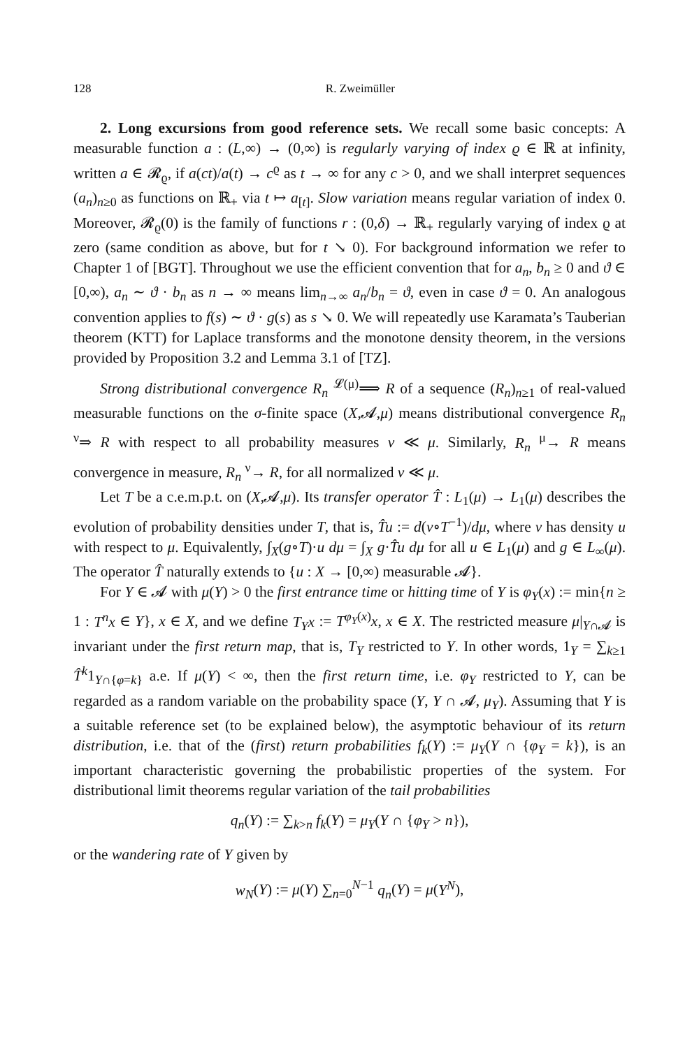128 R. Zweimüller
2. Long excursions from good reference sets. We recall some basic concepts: A measurable function a : (L,∞) → (0,∞) is regularly varying of index ϱ ∈ ℝ at infinity, written a ∈ 𝓡<sub>ϱ</sub>, if a(ct)/a(t) → c<sup>ϱ</sup> as t → ∞ for any c > 0, and we shall interpret sequences (a<sub>n</sub>)<sub>n≥0</sub> as functions on ℝ<sub>+</sub> via t ↦ a<sub>[t]</sub>. Slow variation means regular variation of index 0. Moreover, 𝓡<sub>ϱ</sub>(0) is the family of functions r : (0,δ) → ℝ<sub>+</sub> regularly varying of index ϱ at zero (same condition as above, but for t ↘ 0). For background information we refer to Chapter 1 of [BGT]. Throughout we use the efficient convention that for a<sub>n</sub>, b<sub>n</sub> ≥ 0 and ϑ ∈ [0,∞), a<sub>n</sub> ∼ ϑ · b<sub>n</sub> as n → ∞ means lim<sub>n→∞</sub> a<sub>n</sub>/b<sub>n</sub> = ϑ, even in case ϑ = 0. An analogous convention applies to f(s) ∼ ϑ · g(s) as s ↘ 0. We will repeatedly use Karamata’s Tauberian theorem (KTT) for Laplace transforms and the monotone density theorem, in the versions provided by Proposition 3.2 and Lemma 3.1 of [TZ].
Strong distributional convergence R<sub>n</sub> <sup>𝓛(μ)</sup>⟹ R of a sequence (R<sub>n</sub>)<sub>n≥1</sub> of real-valued measurable functions on the σ-finite space (X,𝓐,μ) means distributional convergence R<sub>n</sub> <sup>ν</sup>⇒ R with respect to all probability measures ν ≪ μ. Similarly, R<sub>n</sub> <sup>μ</sup>→ R means convergence in measure, R<sub>n</sub> <sup>ν</sup>→ R, for all normalized ν ≪ μ.
Let T be a c.e.m.p.t. on (X,𝓐,μ). Its transfer operator T̂ : L<sub>1</sub>(μ) → L<sub>1</sub>(μ) describes the evolution of probability densities under T, that is, T̂u := d(ν∘T<sup>−1</sup>)/dμ, where ν has density u with respect to μ. Equivalently, ∫<sub>X</sub>(g∘T)·u dμ = ∫<sub>X</sub> g·T̂u dμ for all u ∈ L<sub>1</sub>(μ) and g ∈ L<sub>∞</sub>(μ). The operator T̂ naturally extends to {u : X → [0,∞) measurable 𝓐}.
For Y ∈ 𝓐 with μ(Y) > 0 the first entrance time or hitting time of Y is φ<sub>Y</sub>(x) := min{n ≥ 1 : T<sup>n</sup>x ∈ Y}, x ∈ X, and we define T<sub>Y</sub>x := T<sup>φ<sub>Y</sub>(x)</sup>x, x ∈ X. The restricted measure μ|<sub>Y∩𝓐</sub> is invariant under the first return map, that is, T<sub>Y</sub> restricted to Y. In other words, 1<sub>Y</sub> = ∑<sub>k≥1</sub> T̂<sup>k</sup>1<sub>Y∩{φ=k}</sub> a.e. If μ(Y) < ∞, then the first return time, i.e. φ<sub>Y</sub> restricted to Y, can be regarded as a random variable on the probability space (Y, Y ∩ 𝓐, μ<sub>Y</sub>). Assuming that Y is a suitable reference set (to be explained below), the asymptotic behaviour of its return distribution, i.e. that of the (first) return probabilities f<sub>k</sub>(Y) := μ<sub>Y</sub>(Y ∩ {φ<sub>Y</sub> = k}), is an important characteristic governing the probabilistic properties of the system. For distributional limit theorems regular variation of the tail probabilities
q<sub>n</sub>(Y) := ∑<sub>k>n</sub> f<sub>k</sub>(Y) = μ<sub>Y</sub>(Y ∩ {φ<sub>Y</sub> > n}),
or the wandering rate of Y given by
w<sub>N</sub>(Y) := μ(Y) ∑<sub>n=0</sub><sup>N−1</sup> q<sub>n</sub>(Y) = μ(Y<sup>N</sup>),